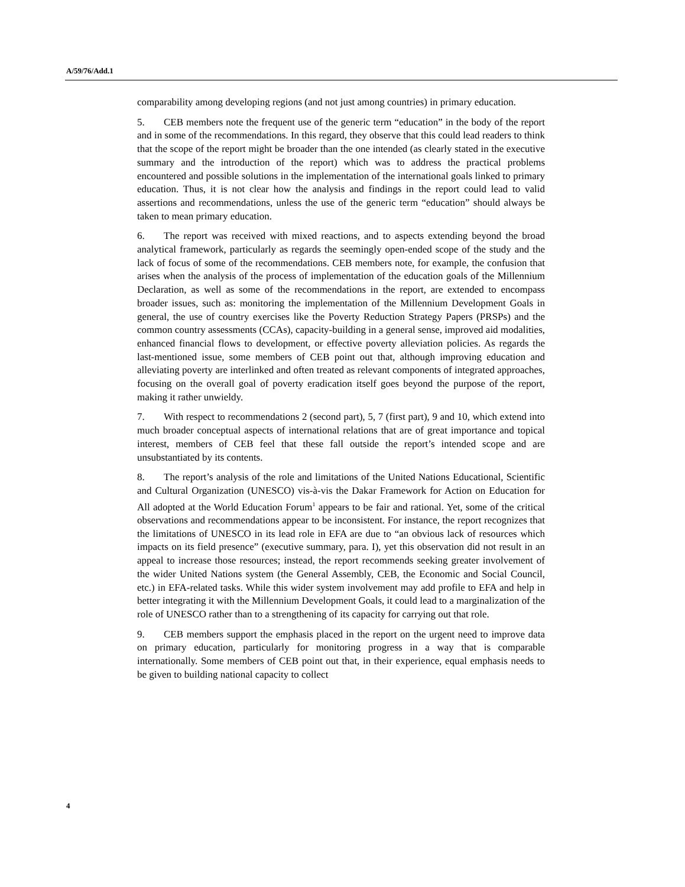A/59/76/Add.1
comparability among developing regions (and not just among countries) in primary education.
5. CEB members note the frequent use of the generic term “education” in the body of the report and in some of the recommendations. In this regard, they observe that this could lead readers to think that the scope of the report might be broader than the one intended (as clearly stated in the executive summary and the introduction of the report) which was to address the practical problems encountered and possible solutions in the implementation of the international goals linked to primary education. Thus, it is not clear how the analysis and findings in the report could lead to valid assertions and recommendations, unless the use of the generic term “education” should always be taken to mean primary education.
6. The report was received with mixed reactions, and to aspects extending beyond the broad analytical framework, particularly as regards the seemingly open-ended scope of the study and the lack of focus of some of the recommendations. CEB members note, for example, the confusion that arises when the analysis of the process of implementation of the education goals of the Millennium Declaration, as well as some of the recommendations in the report, are extended to encompass broader issues, such as: monitoring the implementation of the Millennium Development Goals in general, the use of country exercises like the Poverty Reduction Strategy Papers (PRSPs) and the common country assessments (CCAs), capacity-building in a general sense, improved aid modalities, enhanced financial flows to development, or effective poverty alleviation policies. As regards the last-mentioned issue, some members of CEB point out that, although improving education and alleviating poverty are interlinked and often treated as relevant components of integrated approaches, focusing on the overall goal of poverty eradication itself goes beyond the purpose of the report, making it rather unwieldy.
7. With respect to recommendations 2 (second part), 5, 7 (first part), 9 and 10, which extend into much broader conceptual aspects of international relations that are of great importance and topical interest, members of CEB feel that these fall outside the report’s intended scope and are unsubstantiated by its contents.
8. The report’s analysis of the role and limitations of the United Nations Educational, Scientific and Cultural Organization (UNESCO) vis-à-vis the Dakar Framework for Action on Education for All adopted at the World Education Forum<sup>1</sup> appears to be fair and rational. Yet, some of the critical observations and recommendations appear to be inconsistent. For instance, the report recognizes that the limitations of UNESCO in its lead role in EFA are due to “an obvious lack of resources which impacts on its field presence” (executive summary, para. I), yet this observation did not result in an appeal to increase those resources; instead, the report recommends seeking greater involvement of the wider United Nations system (the General Assembly, CEB, the Economic and Social Council, etc.) in EFA-related tasks. While this wider system involvement may add profile to EFA and help in better integrating it with the Millennium Development Goals, it could lead to a marginalization of the role of UNESCO rather than to a strengthening of its capacity for carrying out that role.
9. CEB members support the emphasis placed in the report on the urgent need to improve data on primary education, particularly for monitoring progress in a way that is comparable internationally. Some members of CEB point out that, in their experience, equal emphasis needs to be given to building national capacity to collect
4